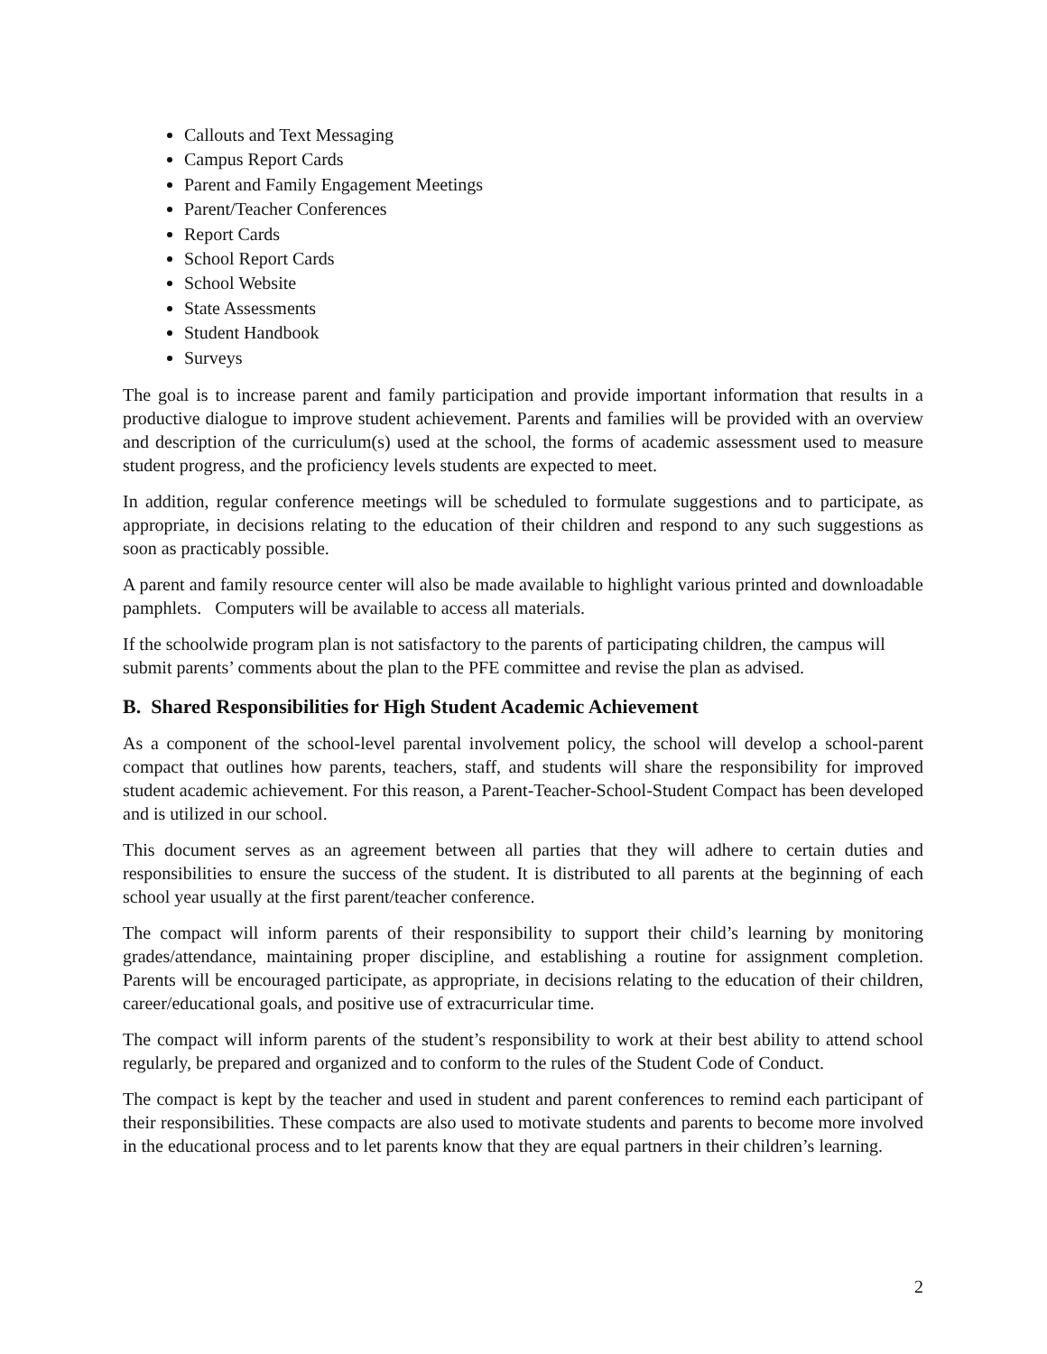Callouts and Text Messaging
Campus Report Cards
Parent and Family Engagement Meetings
Parent/Teacher Conferences
Report Cards
School Report Cards
School Website
State Assessments
Student Handbook
Surveys
The goal is to increase parent and family participation and provide important information that results in a productive dialogue to improve student achievement. Parents and families will be provided with an overview and description of the curriculum(s) used at the school, the forms of academic assessment used to measure student progress, and the proficiency levels students are expected to meet.
In addition, regular conference meetings will be scheduled to formulate suggestions and to participate, as appropriate, in decisions relating to the education of their children and respond to any such suggestions as soon as practicably possible.
A parent and family resource center will also be made available to highlight various printed and downloadable pamphlets. Computers will be available to access all materials.
If the schoolwide program plan is not satisfactory to the parents of participating children, the campus will submit parents’ comments about the plan to the PFE committee and revise the plan as advised.
B. Shared Responsibilities for High Student Academic Achievement
As a component of the school-level parental involvement policy, the school will develop a school-parent compact that outlines how parents, teachers, staff, and students will share the responsibility for improved student academic achievement. For this reason, a Parent-Teacher-School-Student Compact has been developed and is utilized in our school.
This document serves as an agreement between all parties that they will adhere to certain duties and responsibilities to ensure the success of the student. It is distributed to all parents at the beginning of each school year usually at the first parent/teacher conference.
The compact will inform parents of their responsibility to support their child’s learning by monitoring grades/attendance, maintaining proper discipline, and establishing a routine for assignment completion. Parents will be encouraged participate, as appropriate, in decisions relating to the education of their children, career/educational goals, and positive use of extracurricular time.
The compact will inform parents of the student’s responsibility to work at their best ability to attend school regularly, be prepared and organized and to conform to the rules of the Student Code of Conduct.
The compact is kept by the teacher and used in student and parent conferences to remind each participant of their responsibilities. These compacts are also used to motivate students and parents to become more involved in the educational process and to let parents know that they are equal partners in their children’s learning.
2